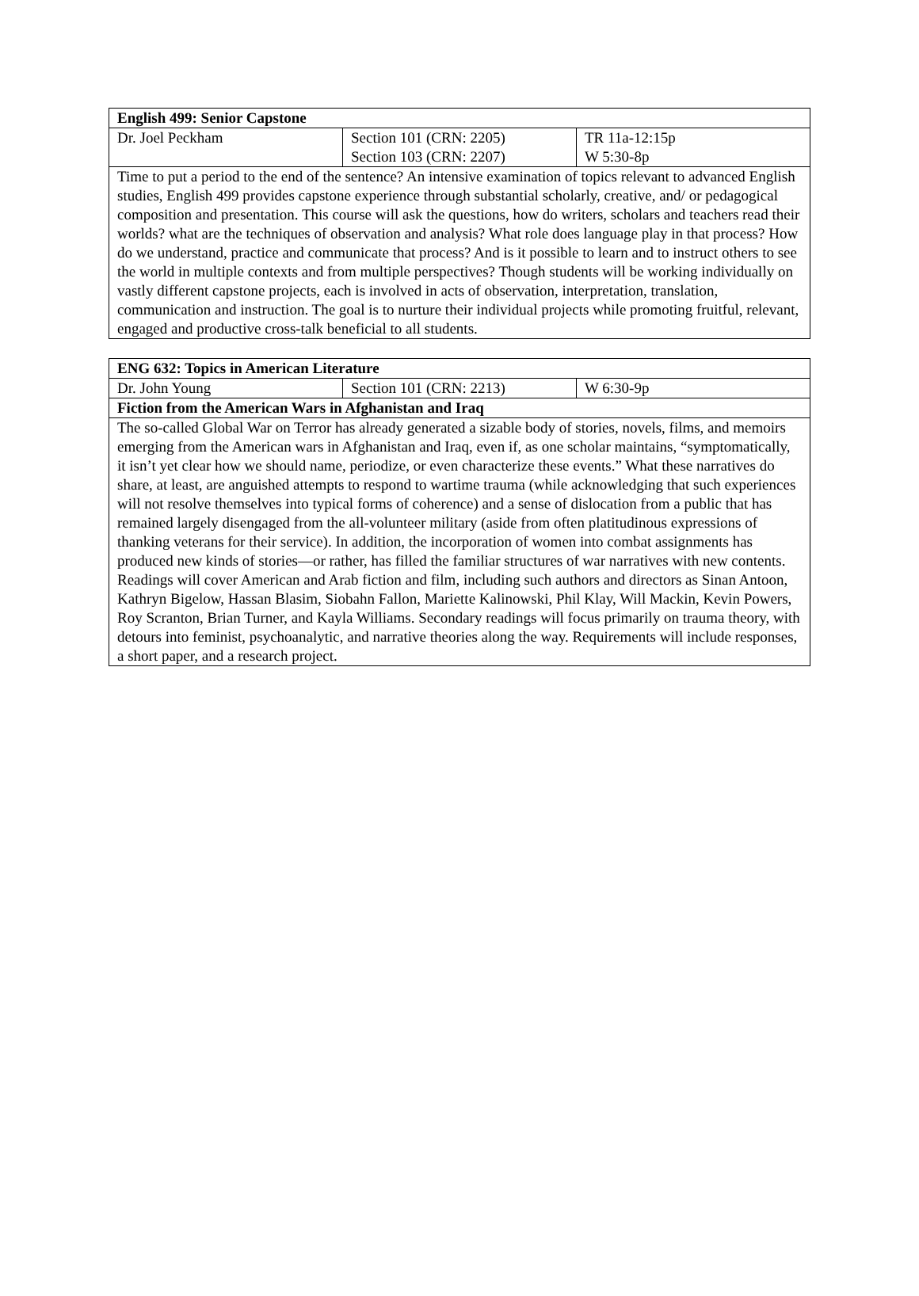| English 499: Senior Capstone | | |
| Dr. Joel Peckham | Section 101 (CRN: 2205) Section 103 (CRN: 2207) | TR 11a-12:15p W 5:30-8p |
| Time to put a period to the end of the sentence? An intensive examination of topics relevant to advanced English studies, English 499 provides capstone experience through substantial scholarly, creative, and/ or pedagogical composition and presentation. This course will ask the questions, how do writers, scholars and teachers read their worlds? what are the techniques of observation and analysis? What role does language play in that process? How do we understand, practice and communicate that process? And is it possible to learn and to instruct others to see the world in multiple contexts and from multiple perspectives? Though students will be working individually on vastly different capstone projects, each is involved in acts of observation, interpretation, translation, communication and instruction. The goal is to nurture their individual projects while promoting fruitful, relevant, engaged and productive cross-talk beneficial to all students. | | |
| ENG 632: Topics in American Literature | | |
| Dr. John Young | Section 101 (CRN: 2213) | W 6:30-9p |
| Fiction from the American Wars in Afghanistan and Iraq | | |
| The so-called Global War on Terror has already generated a sizable body of stories, novels, films, and memoirs emerging from the American wars in Afghanistan and Iraq, even if, as one scholar maintains, “symptomatically, it isn’t yet clear how we should name, periodize, or even characterize these events.” What these narratives do share, at least, are anguished attempts to respond to wartime trauma (while acknowledging that such experiences will not resolve themselves into typical forms of coherence) and a sense of dislocation from a public that has remained largely disengaged from the all-volunteer military (aside from often platitudinous expressions of thanking veterans for their service). In addition, the incorporation of women into combat assignments has produced new kinds of stories—or rather, has filled the familiar structures of war narratives with new contents. Readings will cover American and Arab fiction and film, including such authors and directors as Sinan Antoon, Kathryn Bigelow, Hassan Blasim, Siobahn Fallon, Mariette Kalinowski, Phil Klay, Will Mackin, Kevin Powers, Roy Scranton, Brian Turner, and Kayla Williams. Secondary readings will focus primarily on trauma theory, with detours into feminist, psychoanalytic, and narrative theories along the way. Requirements will include responses, a short paper, and a research project. | | |